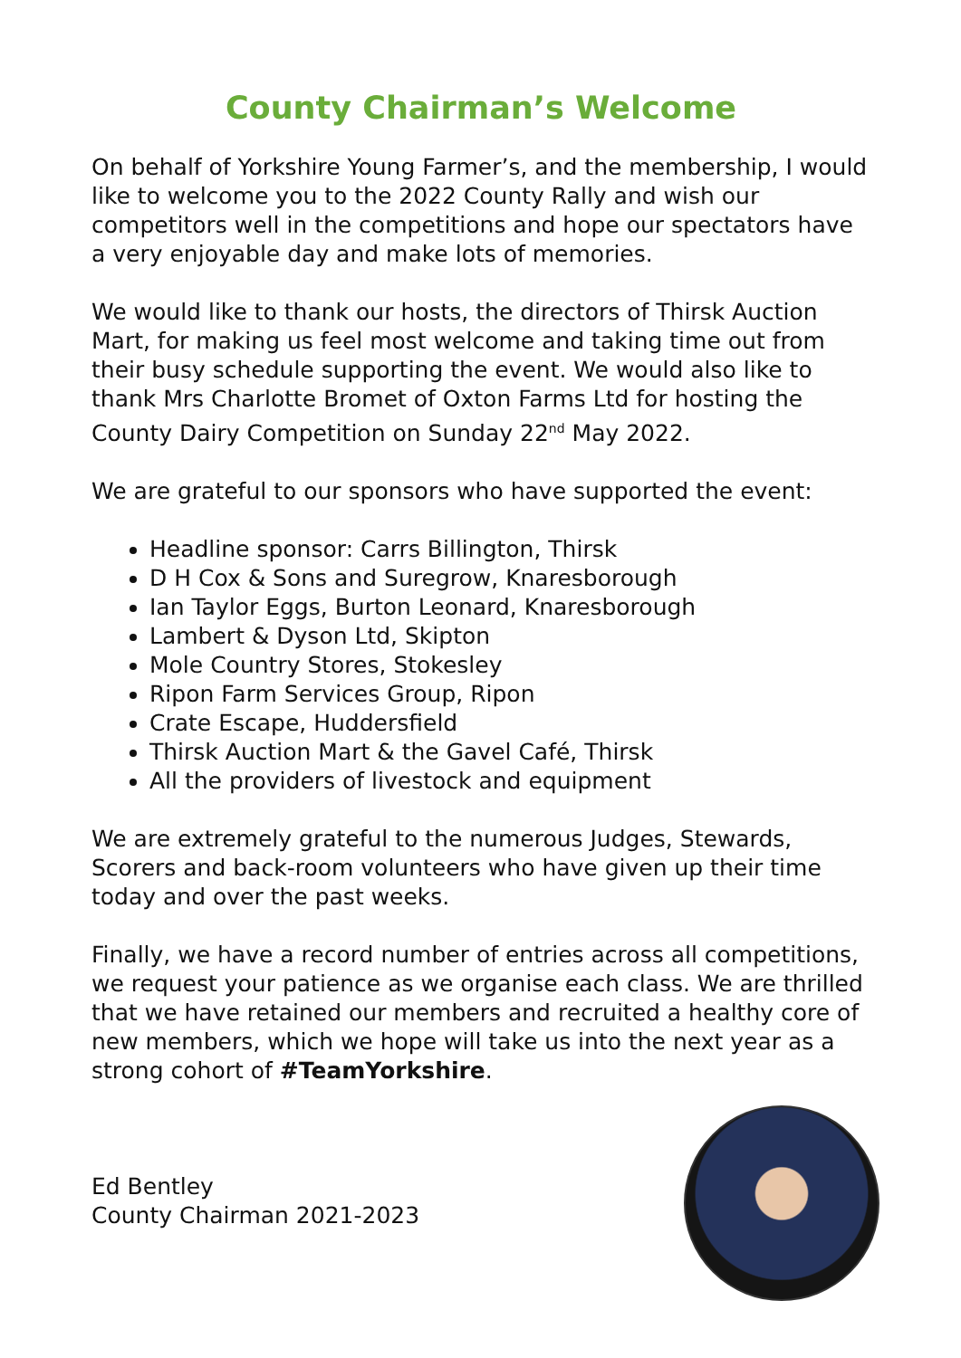County Chairman’s Welcome
On behalf of Yorkshire Young Farmer’s, and the membership, I would like to welcome you to the 2022 County Rally and wish our competitors well in the competitions and hope our spectators have a very enjoyable day and make lots of memories.
We would like to thank our hosts, the directors of Thirsk Auction Mart, for making us feel most welcome and taking time out from their busy schedule supporting the event. We would also like to thank Mrs Charlotte Bromet of Oxton Farms Ltd for hosting the County Dairy Competition on Sunday 22<sup>nd</sup> May 2022.
We are grateful to our sponsors who have supported the event:
Headline sponsor: Carrs Billington, Thirsk
D H Cox & Sons and Suregrow, Knaresborough
Ian Taylor Eggs, Burton Leonard, Knaresborough
Lambert & Dyson Ltd, Skipton
Mole Country Stores, Stokesley
Ripon Farm Services Group, Ripon
Crate Escape, Huddersfield
Thirsk Auction Mart & the Gavel Café, Thirsk
All the providers of livestock and equipment
We are extremely grateful to the numerous Judges, Stewards, Scorers and back-room volunteers who have given up their time today and over the past weeks.
Finally, we have a record number of entries across all competitions, we request your patience as we organise each class. We are thrilled that we have retained our members and recruited a healthy core of new members, which we hope will take us into the next year as a strong cohort of #TeamYorkshire.
Ed Bentley
County Chairman 2021-2023